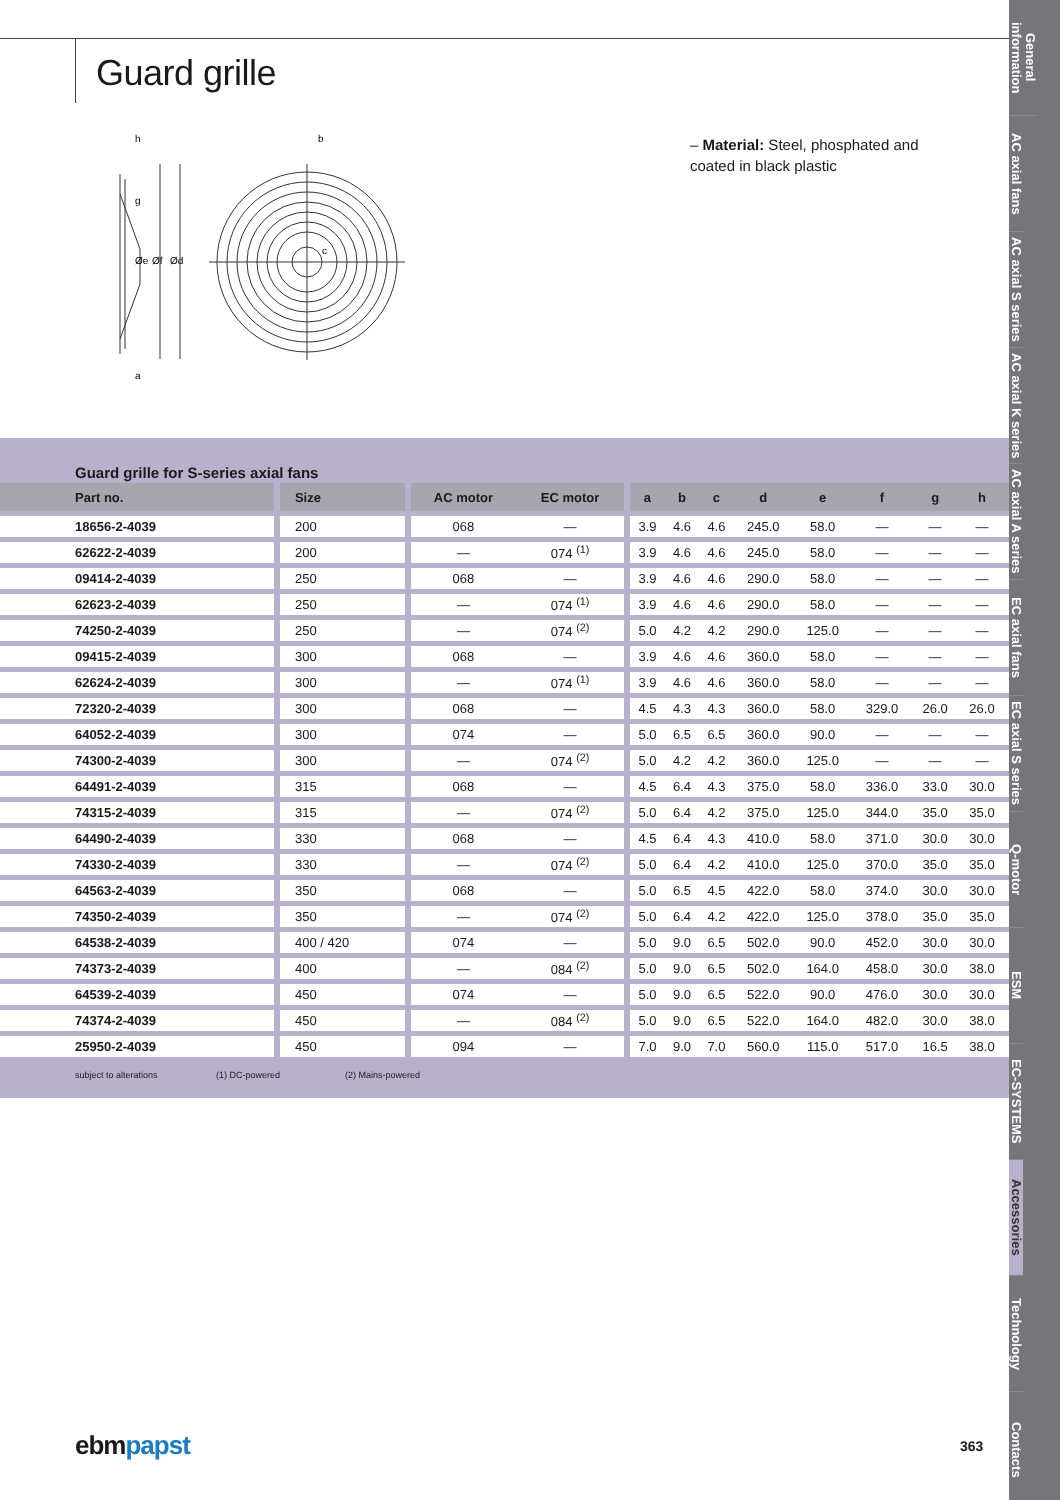Guard grille
h
g
a
Øe
Øf
Ød
b
c
– Material: Steel, phosphated and coated in black plastic
Guard grille for S-series axial fans
| Part no. | Size | AC motor | EC motor | a | b | c | d | e | f | g | h | |
| --- | --- | --- | --- | --- | --- | --- | --- | --- | --- | --- | --- | --- |
| 18656-2-4039 | 200 | 068 | — | 3.9 | 4.6 | 4.6 | 245.0 | 58.0 | — | — | — | |
| 62622-2-4039 | 200 | — | 074 <sup>(1)</sup> | 3.9 | 4.6 | 4.6 | 245.0 | 58.0 | — | — | — | |
| 09414-2-4039 | 250 | 068 | — | 3.9 | 4.6 | 4.6 | 290.0 | 58.0 | — | — | — | |
| 62623-2-4039 | 250 | — | 074 <sup>(1)</sup> | 3.9 | 4.6 | 4.6 | 290.0 | 58.0 | — | — | — | |
| 74250-2-4039 | 250 | — | 074 <sup>(2)</sup> | 5.0 | 4.2 | 4.2 | 290.0 | 125.0 | — | — | — | |
| 09415-2-4039 | 300 | 068 | — | 3.9 | 4.6 | 4.6 | 360.0 | 58.0 | — | — | — | |
| 62624-2-4039 | 300 | — | 074 <sup>(1)</sup> | 3.9 | 4.6 | 4.6 | 360.0 | 58.0 | — | — | — | |
| 72320-2-4039 | 300 | 068 | — | 4.5 | 4.3 | 4.3 | 360.0 | 58.0 | 329.0 | 26.0 | 26.0 | |
| 64052-2-4039 | 300 | 074 | — | 5.0 | 6.5 | 6.5 | 360.0 | 90.0 | — | — | — | |
| 74300-2-4039 | 300 | — | 074 <sup>(2)</sup> | 5.0 | 4.2 | 4.2 | 360.0 | 125.0 | — | — | — | |
| 64491-2-4039 | 315 | 068 | — | 4.5 | 6.4 | 4.3 | 375.0 | 58.0 | 336.0 | 33.0 | 30.0 | |
| 74315-2-4039 | 315 | — | 074 <sup>(2)</sup> | 5.0 | 6.4 | 4.2 | 375.0 | 125.0 | 344.0 | 35.0 | 35.0 | |
| 64490-2-4039 | 330 | 068 | — | 4.5 | 6.4 | 4.3 | 410.0 | 58.0 | 371.0 | 30.0 | 30.0 | |
| 74330-2-4039 | 330 | — | 074 <sup>(2)</sup> | 5.0 | 6.4 | 4.2 | 410.0 | 125.0 | 370.0 | 35.0 | 35.0 | |
| 64563-2-4039 | 350 | 068 | — | 5.0 | 6.5 | 4.5 | 422.0 | 58.0 | 374.0 | 30.0 | 30.0 | |
| 74350-2-4039 | 350 | — | 074 <sup>(2)</sup> | 5.0 | 6.4 | 4.2 | 422.0 | 125.0 | 378.0 | 35.0 | 35.0 | |
| 64538-2-4039 | 400 / 420 | 074 | — | 5.0 | 9.0 | 6.5 | 502.0 | 90.0 | 452.0 | 30.0 | 30.0 | |
| 74373-2-4039 | 400 | — | 084 <sup>(2)</sup> | 5.0 | 9.0 | 6.5 | 502.0 | 164.0 | 458.0 | 30.0 | 38.0 | |
| 64539-2-4039 | 450 | 074 | — | 5.0 | 9.0 | 6.5 | 522.0 | 90.0 | 476.0 | 30.0 | 30.0 | |
| 74374-2-4039 | 450 | — | 084 <sup>(2)</sup> | 5.0 | 9.0 | 6.5 | 522.0 | 164.0 | 482.0 | 30.0 | 38.0 | |
| 25950-2-4039 | 450 | 094 | — | 7.0 | 9.0 | 7.0 | 560.0 | 115.0 | 517.0 | 16.5 | 38.0 | |
subject to alterations (1) DC-powered (2) Mains-powered
General information
AC axial fans
AC axial S series
AC axial K series
AC axial A series
EC axial fans
EC axial S series
Q-motor
ESM
EC-SYSTEMS
Accessories
Technology
Contacts
ebmpapst 363